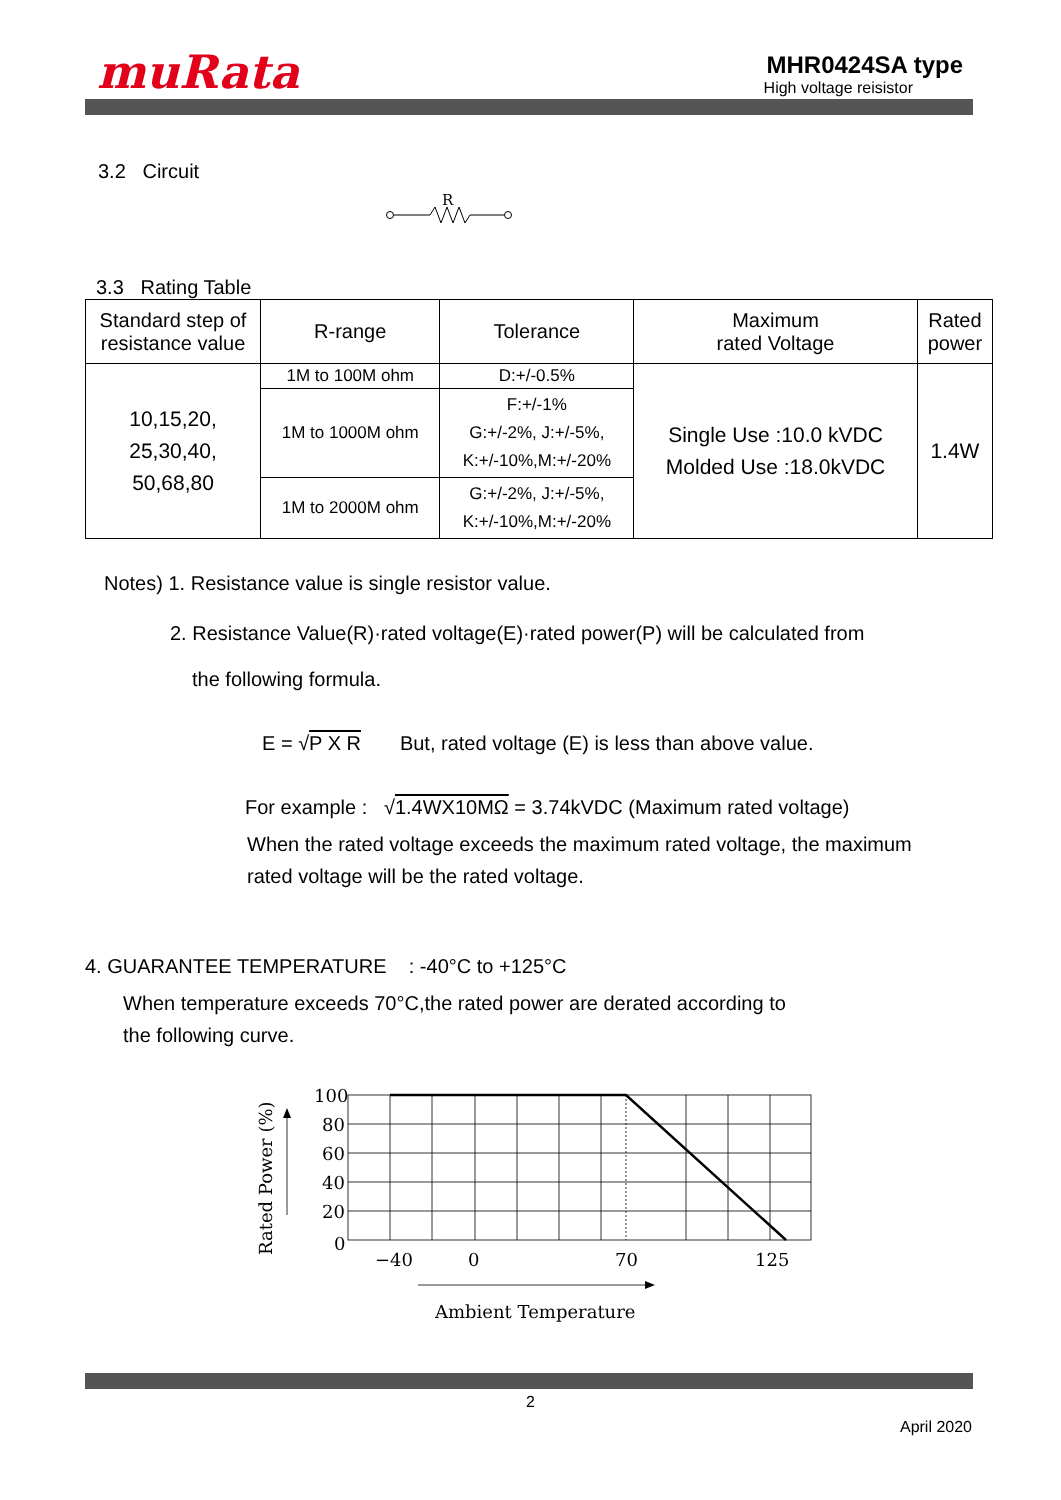muRata
MHR0424SA type
High voltage reisistor
3.2 Circuit
R
3.3 Rating Table
| Standard step of resistance value | R-range | Tolerance | Maximum rated Voltage | Rated power |
| 10,15,20, 25,30,40, 50,68,80 | 1M to 100M ohm | D:+/-0.5% | Single Use :10.0 kVDC Molded Use :18.0kVDC | 1.4W |
| | 1M to 1000M ohm | F:+/-1% G:+/-2%, J:+/-5%, K:+/-10%,M:+/-20% | | |
| | 1M to 2000M ohm | G:+/-2%, J:+/-5%, K:+/-10%,M:+/-20% | | |
Notes) 1. Resistance value is single resistor value.
2. Resistance Value(R)·rated voltage(E)·rated power(P) will be calculated from
the following formula.
E = √P X R But, rated voltage (E) is less than above value.
For example : √1.4WX10MΩ = 3.74kVDC (Maximum rated voltage)
When the rated voltage exceeds the maximum rated voltage, the maximum
rated voltage will be the rated voltage.
4. GUARANTEE TEMPERATURE : -40°C to +125°C
When temperature exceeds 70°C,the rated power are derated according to
the following curve.
100
80
60
40
20
0
−40
0
70
125
Ambient Temperature
Rated Power (%)
2
April 2020